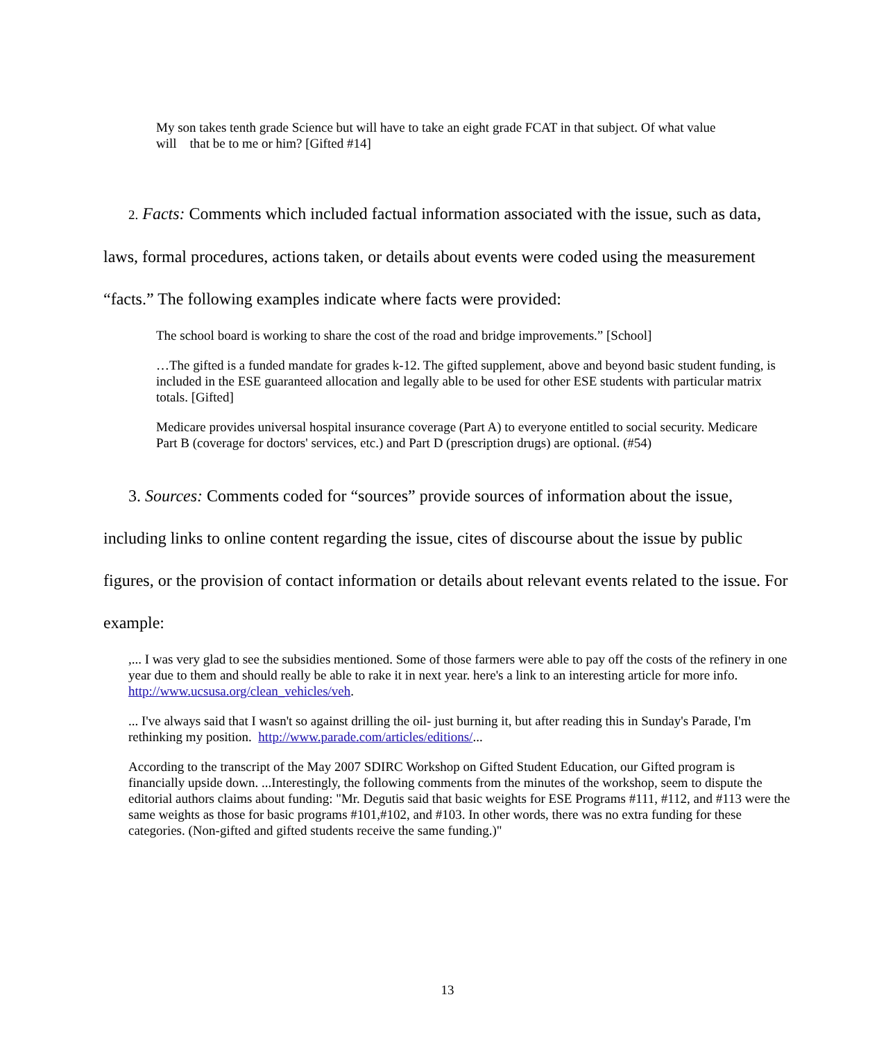My son takes tenth grade Science but will have to take an eight grade FCAT in that subject. Of what value will that be to me or him? [Gifted #14]
2. Facts: Comments which included factual information associated with the issue, such as data, laws, formal procedures, actions taken, or details about events were coded using the measurement “facts.” The following examples indicate where facts were provided:
The school board is working to share the cost of the road and bridge improvements.” [School]
…The gifted is a funded mandate for grades k-12. The gifted supplement, above and beyond basic student funding, is included in the ESE guaranteed allocation and legally able to be used for other ESE students with particular matrix totals. [Gifted]
Medicare provides universal hospital insurance coverage (Part A) to everyone entitled to social security. Medicare Part B (coverage for doctors' services, etc.) and Part D (prescription drugs) are optional. (#54)
3. Sources: Comments coded for “sources” provide sources of information about the issue, including links to online content regarding the issue, cites of discourse about the issue by public figures, or the provision of contact information or details about relevant events related to the issue. For example:
,... I was very glad to see the subsidies mentioned. Some of those farmers were able to pay off the costs of the refinery in one year due to them and should really be able to rake it in next year. here's a link to an interesting article for more info. http://www.ucsusa.org/clean_vehicles/veh.
... I've always said that I wasn't so against drilling the oil- just burning it, but after reading this in Sunday's Parade, I'm rethinking my position. http://www.parade.com/articles/editions/...
According to the transcript of the May 2007 SDIRC Workshop on Gifted Student Education, our Gifted program is financially upside down. ...Interestingly, the following comments from the minutes of the workshop, seem to dispute the editorial authors claims about funding: "Mr. Degutis said that basic weights for ESE Programs #111, #112, and #113 were the same weights as those for basic programs #101,#102, and #103. In other words, there was no extra funding for these categories. (Non-gifted and gifted students receive the same funding.)"
13